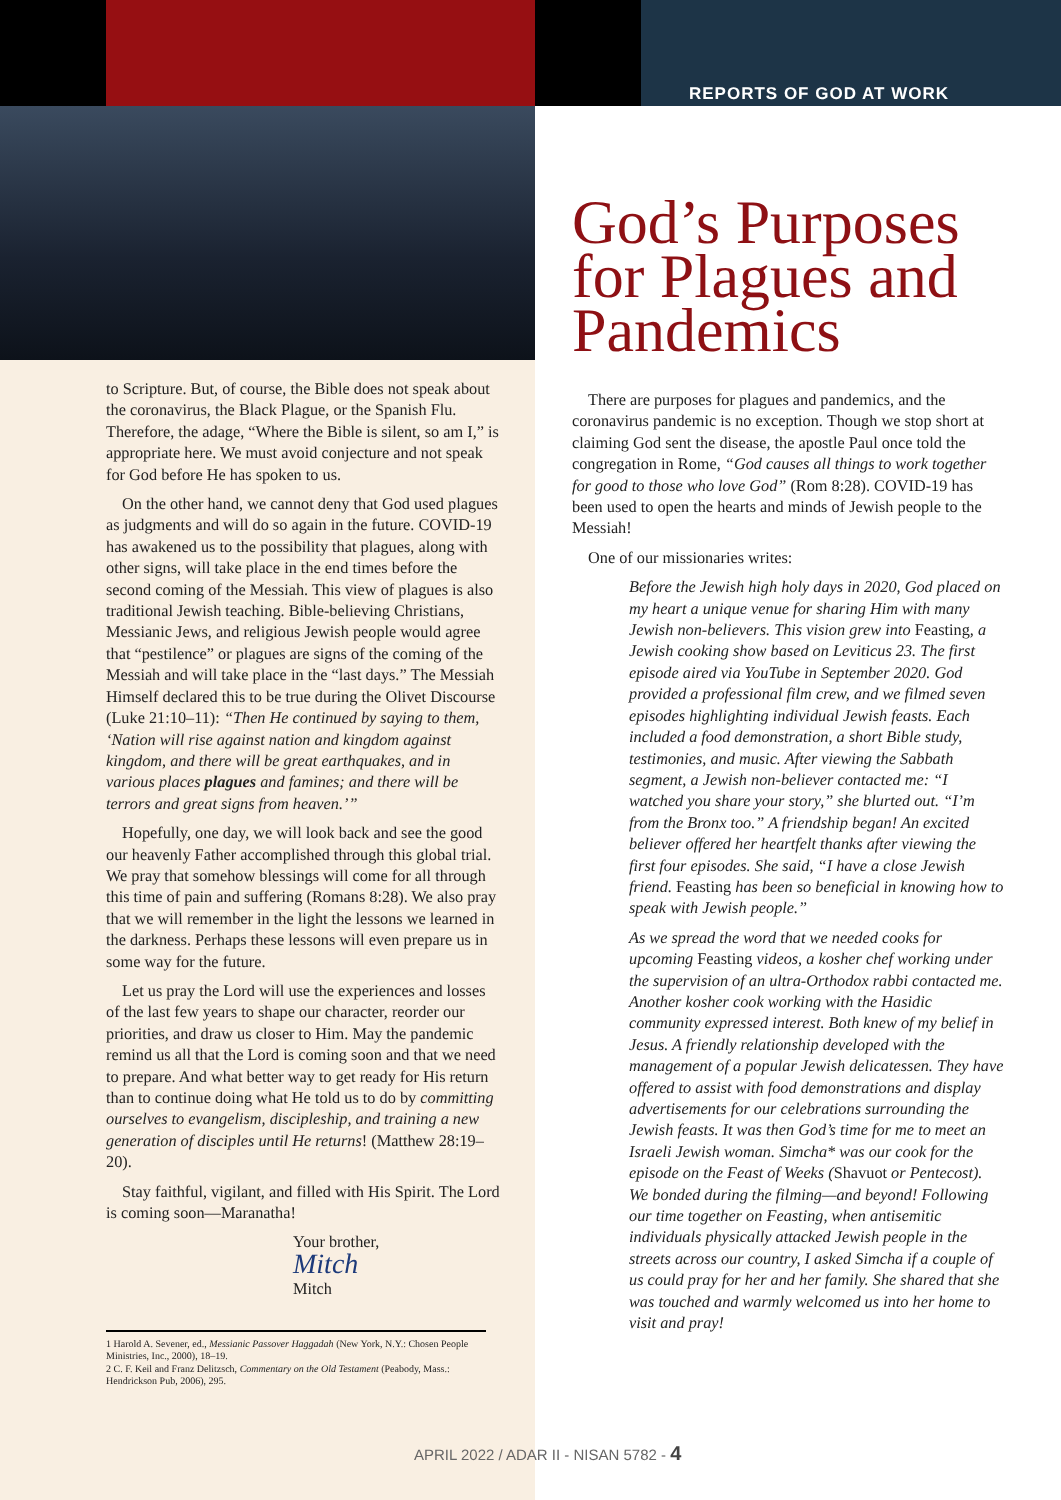REPORTS OF GOD AT WORK
to Scripture. But, of course, the Bible does not speak about the coronavirus, the Black Plague, or the Spanish Flu. Therefore, the adage, “Where the Bible is silent, so am I,” is appropriate here. We must avoid conjecture and not speak for God before He has spoken to us.
On the other hand, we cannot deny that God used plagues as judgments and will do so again in the future. COVID-19 has awakened us to the possibility that plagues, along with other signs, will take place in the end times before the second coming of the Messiah. This view of plagues is also traditional Jewish teaching. Bible-believing Christians, Messianic Jews, and religious Jewish people would agree that “pestilence” or plagues are signs of the coming of the Messiah and will take place in the “last days.” The Messiah Himself declared this to be true during the Olivet Discourse (Luke 21:10–11): “Then He continued by saying to them, ‘Nation will rise against nation and kingdom against kingdom, and there will be great earthquakes, and in various places plagues and famines; and there will be terrors and great signs from heaven.’”
Hopefully, one day, we will look back and see the good our heavenly Father accomplished through this global trial. We pray that somehow blessings will come for all through this time of pain and suffering (Romans 8:28). We also pray that we will remember in the light the lessons we learned in the darkness. Perhaps these lessons will even prepare us in some way for the future.
Let us pray the Lord will use the experiences and losses of the last few years to shape our character, reorder our priorities, and draw us closer to Him. May the pandemic remind us all that the Lord is coming soon and that we need to prepare. And what better way to get ready for His return than to continue doing what He told us to do by committing ourselves to evangelism, discipleship, and training a new generation of disciples until He returns! (Matthew 28:19–20).
Stay faithful, vigilant, and filled with His Spirit. The Lord is coming soon—Maranatha!
Your brother,
Mitch
Mitch
1 Harold A. Sevener, ed., Messianic Passover Haggadah (New York, N.Y.: Chosen People Ministries, Inc., 2000), 18–19.
2 C. F. Keil and Franz Delitzsch, Commentary on the Old Testament (Peabody, Mass.: Hendrickson Pub, 2006), 295.
God’s Purposes for Plagues and Pandemics
There are purposes for plagues and pandemics, and the coronavirus pandemic is no exception. Though we stop short at claiming God sent the disease, the apostle Paul once told the congregation in Rome, “God causes all things to work together for good to those who love God” (Rom 8:28). COVID-19 has been used to open the hearts and minds of Jewish people to the Messiah!
One of our missionaries writes:
Before the Jewish high holy days in 2020, God placed on my heart a unique venue for sharing Him with many Jewish non-believers. This vision grew into Feasting, a Jewish cooking show based on Leviticus 23. The first episode aired via YouTube in September 2020. God provided a professional film crew, and we filmed seven episodes highlighting individual Jewish feasts. Each included a food demonstration, a short Bible study, testimonies, and music. After viewing the Sabbath segment, a Jewish non-believer contacted me: “I watched you share your story,” she blurted out. “I’m from the Bronx too.” A friendship began! An excited believer offered her heartfelt thanks after viewing the first four episodes. She said, “I have a close Jewish friend. Feasting has been so beneficial in knowing how to speak with Jewish people.”
As we spread the word that we needed cooks for upcoming Feasting videos, a kosher chef working under the supervision of an ultra-Orthodox rabbi contacted me. Another kosher cook working with the Hasidic community expressed interest. Both knew of my belief in Jesus. A friendly relationship developed with the management of a popular Jewish delicatessen. They have offered to assist with food demonstrations and display advertisements for our celebrations surrounding the Jewish feasts. It was then God’s time for me to meet an Israeli Jewish woman. Simcha* was our cook for the episode on the Feast of Weeks (Shavuot or Pentecost). We bonded during the filming—and beyond! Following our time together on Feasting, when antisemitic individuals physically attacked Jewish people in the streets across our country, I asked Simcha if a couple of us could pray for her and her family. She shared that she was touched and warmly welcomed us into her home to visit and pray!
APRIL 2022 / ADAR II - NISAN 5782 - 4